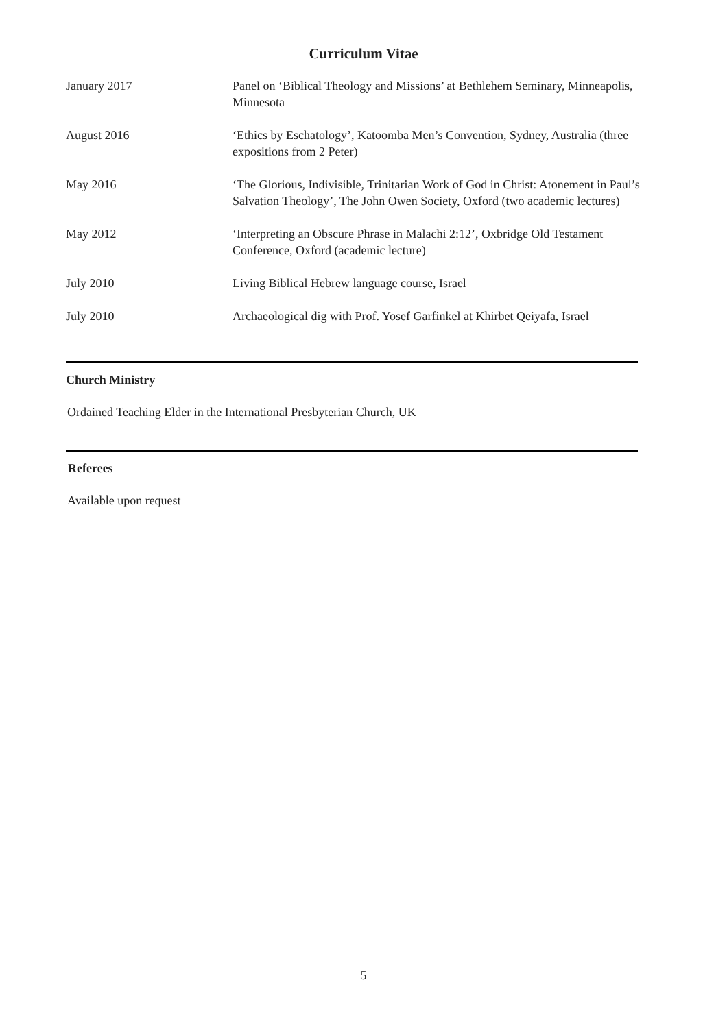Curriculum Vitae
January 2017 Panel on ‘Biblical Theology and Missions’ at Bethlehem Seminary, Minneapolis, Minnesota
August 2016 ‘Ethics by Eschatology’, Katoomba Men’s Convention, Sydney, Australia (three expositions from 2 Peter)
May 2016 ‘The Glorious, Indivisible, Trinitarian Work of God in Christ: Atonement in Paul’s Salvation Theology’, The John Owen Society, Oxford (two academic lectures)
May 2012 ‘Interpreting an Obscure Phrase in Malachi 2:12’, Oxbridge Old Testament Conference, Oxford (academic lecture)
July 2010 Living Biblical Hebrew language course, Israel
July 2010 Archaeological dig with Prof. Yosef Garfinkel at Khirbet Qeiyafa, Israel
Church Ministry
Ordained Teaching Elder in the International Presbyterian Church, UK
Referees
Available upon request
5